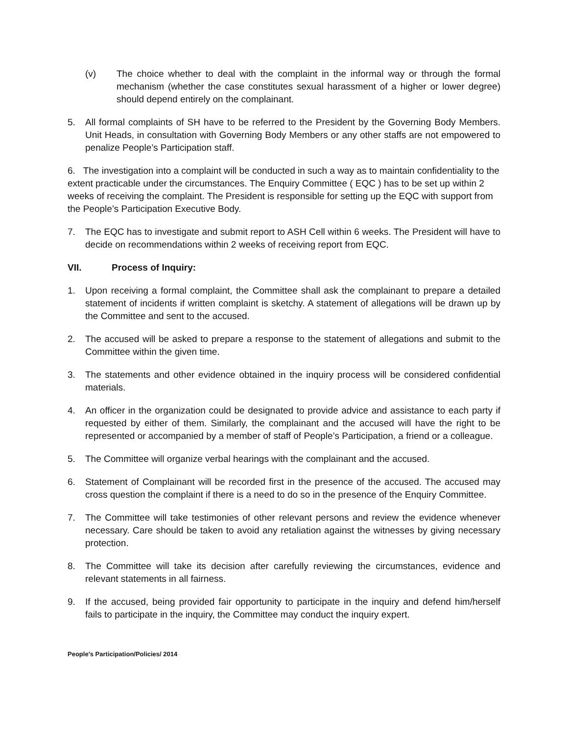(v) The choice whether to deal with the complaint in the informal way or through the formal mechanism (whether the case constitutes sexual harassment of a higher or lower degree) should depend entirely on the complainant.
5. All formal complaints of SH have to be referred to the President by the Governing Body Members. Unit Heads, in consultation with Governing Body Members or any other staffs are not empowered to penalize People’s Participation staff.
6. The investigation into a complaint will be conducted in such a way as to maintain confidentiality to the extent practicable under the circumstances. The Enquiry Committee ( EQC ) has to be set up within 2 weeks of receiving the complaint. The President is responsible for setting up the EQC with support from the People’s Participation Executive Body.
7. The EQC has to investigate and submit report to ASH Cell within 6 weeks. The President will have to decide on recommendations within 2 weeks of receiving report from EQC.
VII. Process of Inquiry:
1. Upon receiving a formal complaint, the Committee shall ask the complainant to prepare a detailed statement of incidents if written complaint is sketchy. A statement of allegations will be drawn up by the Committee and sent to the accused.
2. The accused will be asked to prepare a response to the statement of allegations and submit to the Committee within the given time.
3. The statements and other evidence obtained in the inquiry process will be considered confidential materials.
4. An officer in the organization could be designated to provide advice and assistance to each party if requested by either of them. Similarly, the complainant and the accused will have the right to be represented or accompanied by a member of staff of People’s Participation, a friend or a colleague.
5. The Committee will organize verbal hearings with the complainant and the accused.
6. Statement of Complainant will be recorded first in the presence of the accused. The accused may cross question the complaint if there is a need to do so in the presence of the Enquiry Committee.
7. The Committee will take testimonies of other relevant persons and review the evidence whenever necessary. Care should be taken to avoid any retaliation against the witnesses by giving necessary protection.
8. The Committee will take its decision after carefully reviewing the circumstances, evidence and relevant statements in all fairness.
9. If the accused, being provided fair opportunity to participate in the inquiry and defend him/herself fails to participate in the inquiry, the Committee may conduct the inquiry expert.
People’s Participation/Policies/ 2014